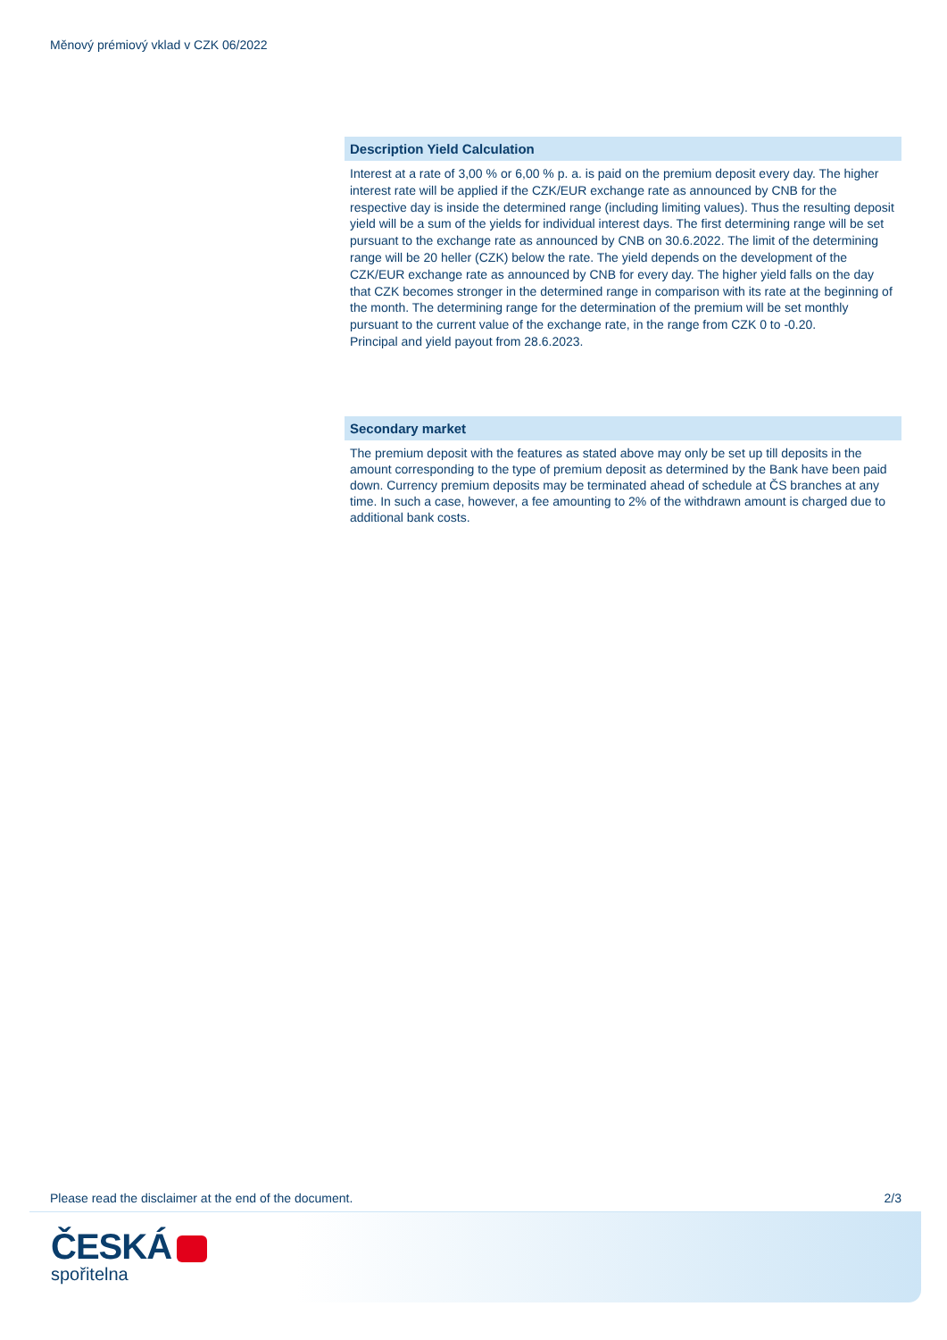Měnový prémiový vklad v CZK 06/2022
Description Yield Calculation
Interest at a rate of 3,00 % or 6,00 % p. a. is paid on the premium deposit every day. The higher interest rate will be applied if the CZK/EUR exchange rate as announced by CNB for the respective day is inside the determined range (including limiting values). Thus the resulting deposit yield will be a sum of the yields for individual interest days. The first determining range will be set pursuant to the exchange rate as announced by CNB on 30.6.2022. The limit of the determining range will be 20 heller (CZK) below the rate. The yield depends on the development of the CZK/EUR exchange rate as announced by CNB for every day. The higher yield falls on the day that CZK becomes stronger in the determined range in comparison with its rate at the beginning of the month. The determining range for the determination of the premium will be set monthly pursuant to the current value of the exchange rate, in the range from CZK 0 to -0.20.
Principal and yield payout from 28.6.2023.
Secondary market
The premium deposit with the features as stated above may only be set up till deposits in the amount corresponding to the type of premium deposit as determined by the Bank have been paid down. Currency premium deposits may be terminated ahead of schedule at ČS branches at any time. In such a case, however, a fee amounting to 2% of the withdrawn amount is charged due to additional bank costs.
Please read the disclaimer at the end of the document. 2/3
ČESKÁ
spořitelna